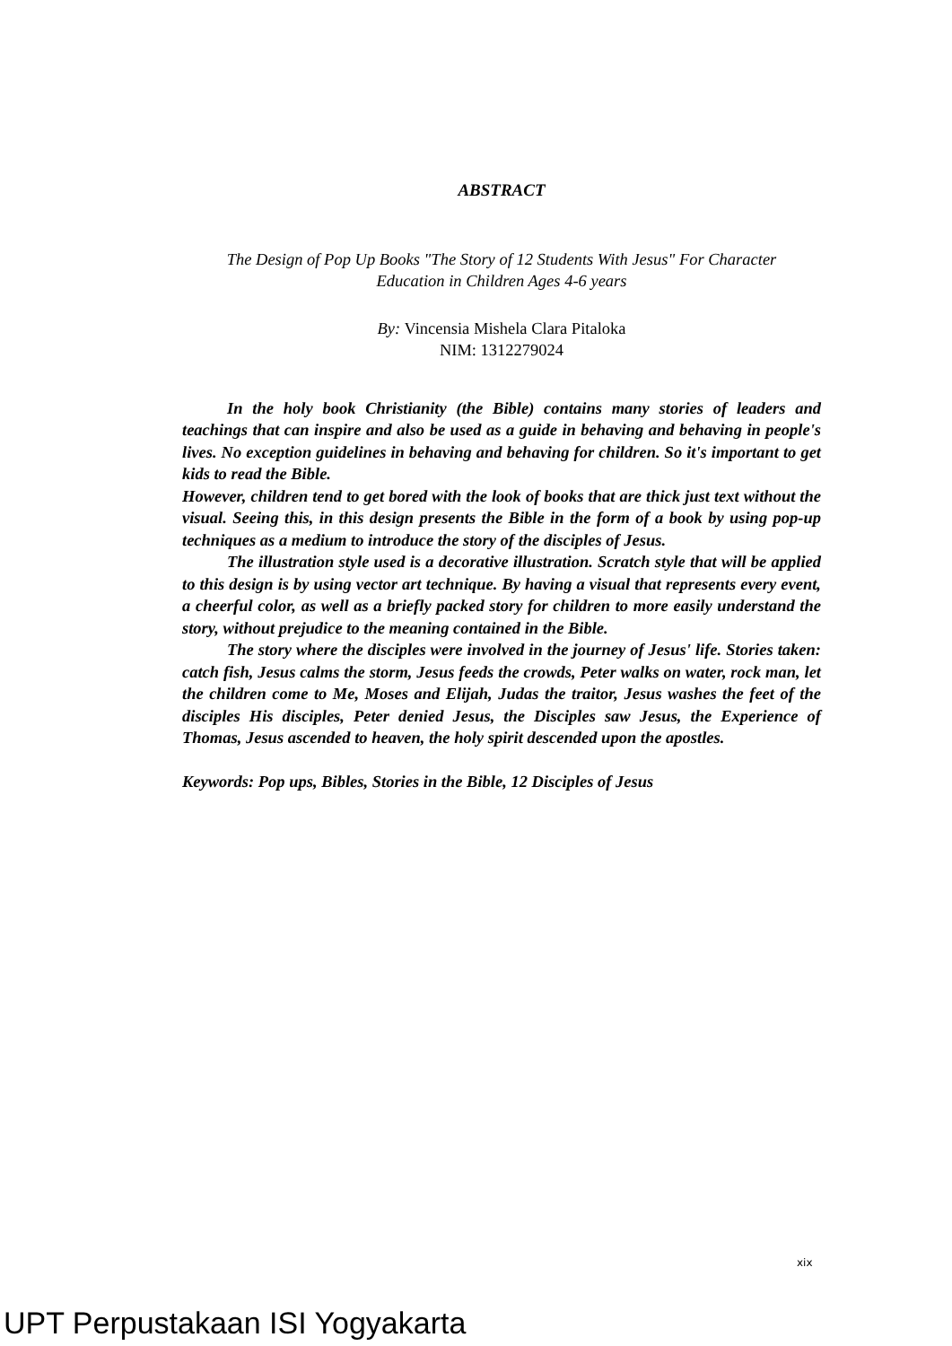ABSTRACT
The Design of Pop Up Books "The Story of 12 Students With Jesus" For Character
Education in Children Ages 4-6 years
By: Vincensia Mishela Clara Pitaloka
NIM: 1312279024
In the holy book Christianity (the Bible) contains many stories of leaders and teachings that can inspire and also be used as a guide in behaving and behaving in people's lives. No exception guidelines in behaving and behaving for children. So it's important to get kids to read the Bible.
However, children tend to get bored with the look of books that are thick just text without the visual. Seeing this, in this design presents the Bible in the form of a book by using pop-up techniques as a medium to introduce the story of the disciples of Jesus.
The illustration style used is a decorative illustration. Scratch style that will be applied to this design is by using vector art technique. By having a visual that represents every event, a cheerful color, as well as a briefly packed story for children to more easily understand the story, without prejudice to the meaning contained in the Bible.
The story where the disciples were involved in the journey of Jesus' life. Stories taken: catch fish, Jesus calms the storm, Jesus feeds the crowds, Peter walks on water, rock man, let the children come to Me, Moses and Elijah, Judas the traitor, Jesus washes the feet of the disciples His disciples, Peter denied Jesus, the Disciples saw Jesus, the Experience of Thomas, Jesus ascended to heaven, the holy spirit descended upon the apostles.
Keywords: Pop ups, Bibles, Stories in the Bible, 12 Disciples of Jesus
xix
UPT Perpustakaan ISI Yogyakarta